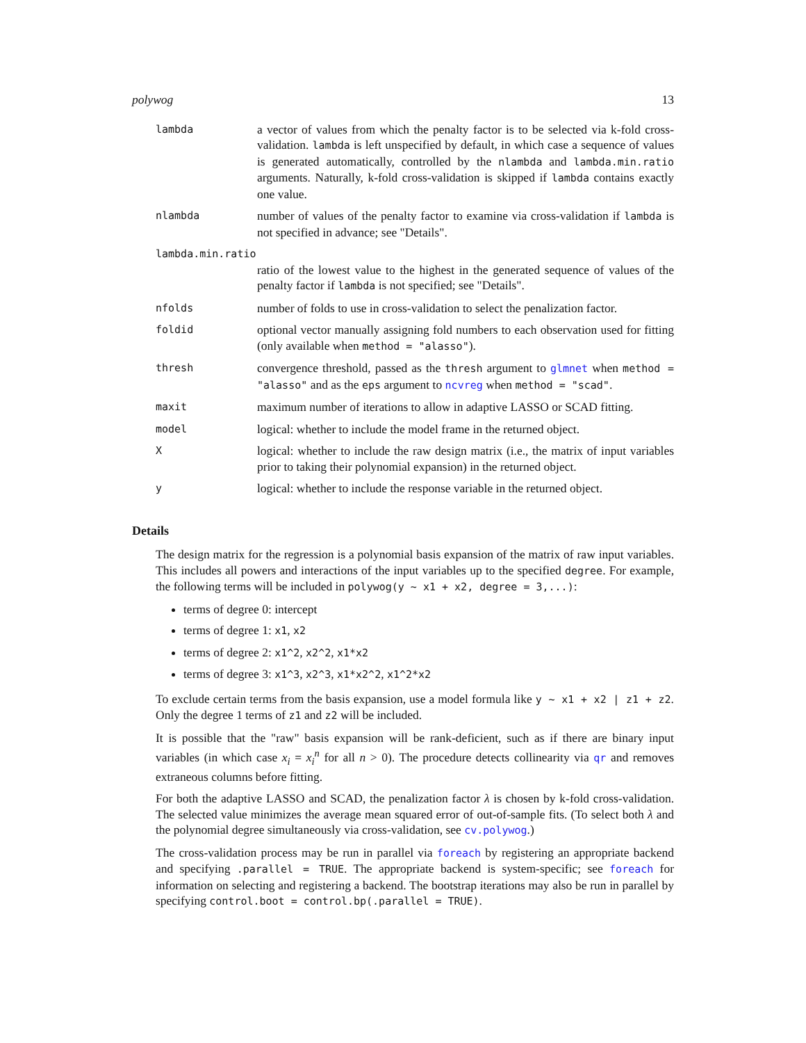polywog 13
lambda
a vector of values from which the penalty factor is to be selected via k-fold cross-validation. lambda is left unspecified by default, in which case a sequence of values is generated automatically, controlled by the nlambda and lambda.min.ratio arguments. Naturally, k-fold cross-validation is skipped if lambda contains exactly one value.
nlambda
number of values of the penalty factor to examine via cross-validation if lambda is not specified in advance; see "Details".
lambda.min.ratio
ratio of the lowest value to the highest in the generated sequence of values of the penalty factor if lambda is not specified; see "Details".
nfolds
number of folds to use in cross-validation to select the penalization factor.
foldid
optional vector manually assigning fold numbers to each observation used for fitting (only available when method = "alasso").
thresh
convergence threshold, passed as the thresh argument to glmnet when method = "alasso" and as the eps argument to ncvreg when method = "scad".
maxit
maximum number of iterations to allow in adaptive LASSO or SCAD fitting.
model
logical: whether to include the model frame in the returned object.
X
logical: whether to include the raw design matrix (i.e., the matrix of input variables prior to taking their polynomial expansion) in the returned object.
y
logical: whether to include the response variable in the returned object.
Details
The design matrix for the regression is a polynomial basis expansion of the matrix of raw input variables. This includes all powers and interactions of the input variables up to the specified degree. For example, the following terms will be included in polywog(y ~ x1 + x2, degree = 3,...):
terms of degree 0: intercept
terms of degree 1: x1, x2
terms of degree 2: x1^2, x2^2, x1*x2
terms of degree 3: x1^3, x2^3, x1*x2^2, x1^2*x2
To exclude certain terms from the basis expansion, use a model formula like y ~ x1 + x2 | z1 + z2. Only the degree 1 terms of z1 and z2 will be included.
It is possible that the "raw" basis expansion will be rank-deficient, such as if there are binary input variables (in which case x<sub>i</sub> = x<sub>i</sub><sup>n</sup> for all n > 0). The procedure detects collinearity via qr and removes extraneous columns before fitting.
For both the adaptive LASSO and SCAD, the penalization factor λ is chosen by k-fold cross-validation. The selected value minimizes the average mean squared error of out-of-sample fits. (To select both λ and the polynomial degree simultaneously via cross-validation, see cv.polywog.)
The cross-validation process may be run in parallel via foreach by registering an appropriate backend and specifying .parallel = TRUE. The appropriate backend is system-specific; see foreach for information on selecting and registering a backend. The bootstrap iterations may also be run in parallel by specifying control.boot = control.bp(.parallel = TRUE).